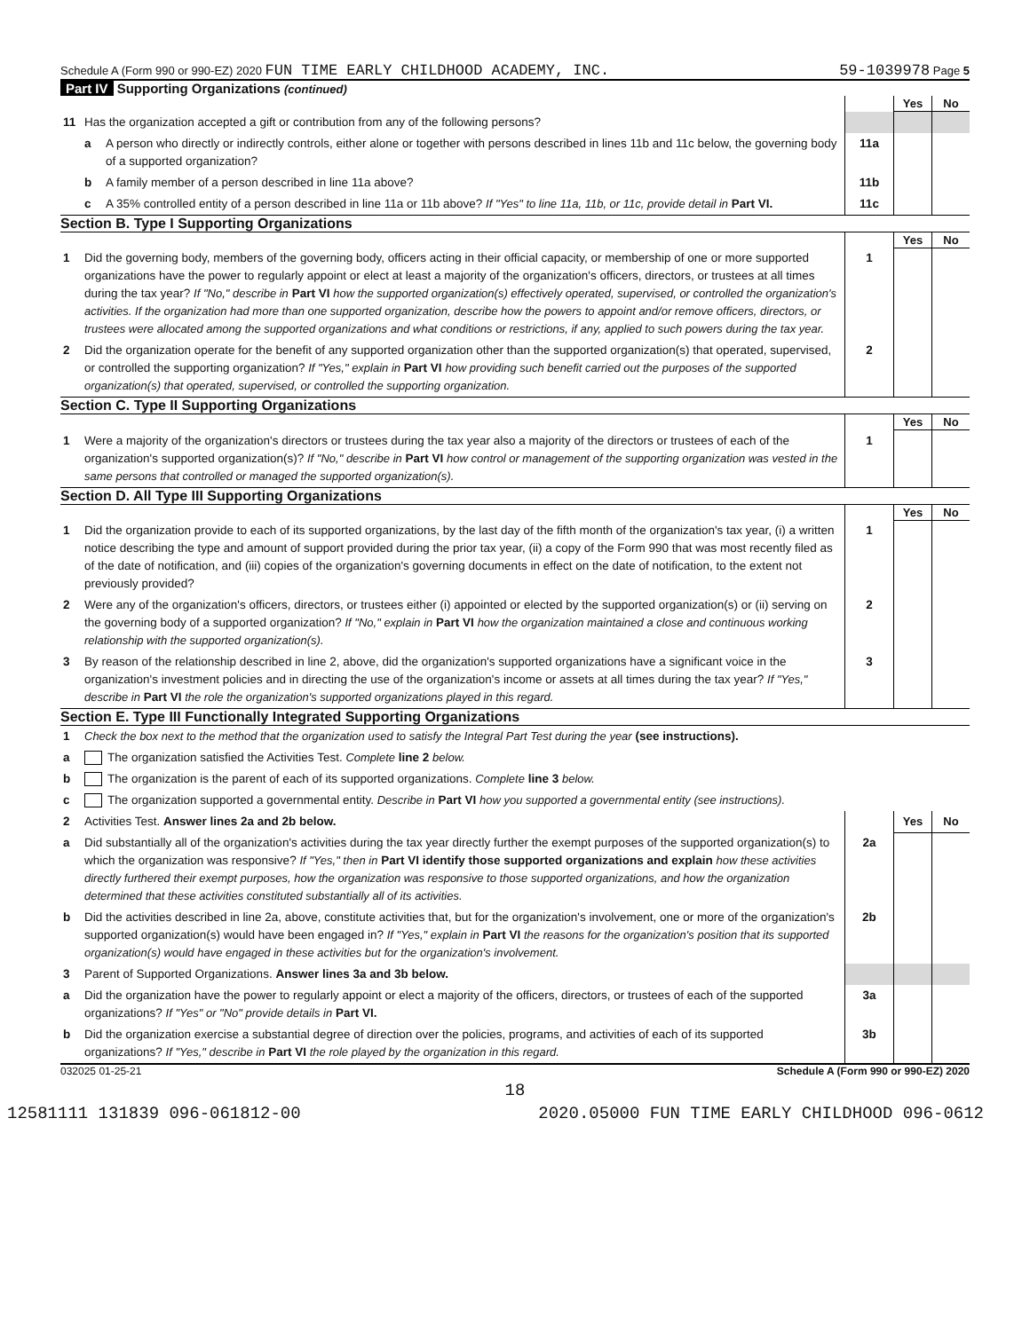Schedule A (Form 990 or 990-EZ) 2020 FUN TIME EARLY CHILDHOOD ACADEMY, INC. 59-1039978 Page 5
Part IV Supporting Organizations (continued)
| | | | | Yes | No |
| 11 | Has the organization accepted a gift or contribution from any of the following persons? | | | | |
| | a | A person who directly or indirectly controls, either alone or together with persons described in lines 11b and 11c below, the governing body of a supported organization? | 11a | | |
| | b | A family member of a person described in line 11a above? | 11b | | |
| | c | A 35% controlled entity of a person described in line 11a or 11b above? If "Yes" to line 11a, 11b, or 11c, provide detail in Part VI. | 11c | | |
Section B. Type I Supporting Organizations
| | | | Yes | No |
| 1 | Did the governing body, members of the governing body, officers acting in their official capacity, or membership of one or more supported organizations have the power to regularly appoint or elect at least a majority of the organization's officers, directors, or trustees at all times during the tax year? If "No," describe in Part VI how the supported organization(s) effectively operated, supervised, or controlled the organization's activities. If the organization had more than one supported organization, describe how the powers to appoint and/or remove officers, directors, or trustees were allocated among the supported organizations and what conditions or restrictions, if any, applied to such powers during the tax year. | 1 | | |
| 2 | Did the organization operate for the benefit of any supported organization other than the supported organization(s) that operated, supervised, or controlled the supporting organization? If "Yes," explain in Part VI how providing such benefit carried out the purposes of the supported organization(s) that operated, supervised, or controlled the supporting organization. | 2 | | |
Section C. Type II Supporting Organizations
| | | | Yes | No |
| 1 | Were a majority of the organization's directors or trustees during the tax year also a majority of the directors or trustees of each of the organization's supported organization(s)? If "No," describe in Part VI how control or management of the supporting organization was vested in the same persons that controlled or managed the supported organization(s). | 1 | | |
Section D. All Type III Supporting Organizations
| | | | Yes | No |
| 1 | Did the organization provide to each of its supported organizations, by the last day of the fifth month of the organization's tax year, (i) a written notice describing the type and amount of support provided during the prior tax year, (ii) a copy of the Form 990 that was most recently filed as of the date of notification, and (iii) copies of the organization's governing documents in effect on the date of notification, to the extent not previously provided? | 1 | | |
| 2 | Were any of the organization's officers, directors, or trustees either (i) appointed or elected by the supported organization(s) or (ii) serving on the governing body of a supported organization? If "No," explain in Part VI how the organization maintained a close and continuous working relationship with the supported organization(s). | 2 | | |
| 3 | By reason of the relationship described in line 2, above, did the organization's supported organizations have a significant voice in the organization's investment policies and in directing the use of the organization's income or assets at all times during the tax year? If "Yes," describe in Part VI the role the organization's supported organizations played in this regard. | 3 | | |
Section E. Type III Functionally Integrated Supporting Organizations
| 1 | Check the box next to the method that the organization used to satisfy the Integral Part Test during the year (see instructions). | | | |
| a | The organization satisfied the Activities Test. Complete line 2 below. | | | |
| b | The organization is the parent of each of its supported organizations. Complete line 3 below. | | | |
| c | The organization supported a governmental entity. Describe in Part VI how you supported a governmental entity (see instructions). | | | |
| 2 | Activities Test. Answer lines 2a and 2b below. | | Yes | No |
| a | Did substantially all of the organization's activities during the tax year directly further the exempt purposes of the supported organization(s) to which the organization was responsive? If "Yes," then in Part VI identify those supported organizations and explain how these activities directly furthered their exempt purposes, how the organization was responsive to those supported organizations, and how the organization determined that these activities constituted substantially all of its activities. | 2a | | |
| b | Did the activities described in line 2a, above, constitute activities that, but for the organization's involvement, one or more of the organization's supported organization(s) would have been engaged in? If "Yes," explain in Part VI the reasons for the organization's position that its supported organization(s) would have engaged in these activities but for the organization's involvement. | 2b | | |
| 3 | Parent of Supported Organizations. Answer lines 3a and 3b below. | | | |
| a | Did the organization have the power to regularly appoint or elect a majority of the officers, directors, or trustees of each of the supported organizations? If "Yes" or "No" provide details in Part VI. | 3a | | |
| b | Did the organization exercise a substantial degree of direction over the policies, programs, and activities of each of its supported organizations? If "Yes," describe in Part VI the role played by the organization in this regard. | 3b | | |
032025 01-25-21 Schedule A (Form 990 or 990-EZ) 2020
18
12581111 131839 096-061812-00 2020.05000 FUN TIME EARLY CHILDHOOD 096-0612